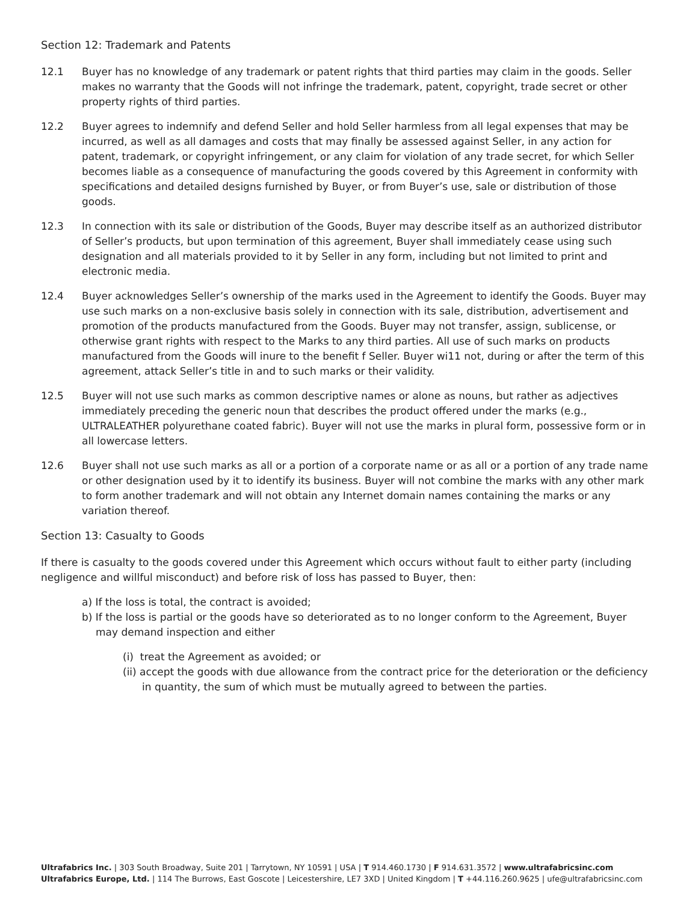Section 12: Trademark and Patents
12.1 Buyer has no knowledge of any trademark or patent rights that third parties may claim in the goods. Seller makes no warranty that the Goods will not infringe the trademark, patent, copyright, trade secret or other property rights of third parties.
12.2 Buyer agrees to indemnify and defend Seller and hold Seller harmless from all legal expenses that may be incurred, as well as all damages and costs that may finally be assessed against Seller, in any action for patent, trademark, or copyright infringement, or any claim for violation of any trade secret, for which Seller becomes liable as a consequence of manufacturing the goods covered by this Agreement in conformity with specifications and detailed designs furnished by Buyer, or from Buyer’s use, sale or distribution of those goods.
12.3 In connection with its sale or distribution of the Goods, Buyer may describe itself as an authorized distributor of Seller’s products, but upon termination of this agreement, Buyer shall immediately cease using such designation and all materials provided to it by Seller in any form, including but not limited to print and electronic media.
12.4 Buyer acknowledges Seller’s ownership of the marks used in the Agreement to identify the Goods. Buyer may use such marks on a non-exclusive basis solely in connection with its sale, distribution, advertisement and promotion of the products manufactured from the Goods. Buyer may not transfer, assign, sublicense, or otherwise grant rights with respect to the Marks to any third parties. All use of such marks on products manufactured from the Goods will inure to the benefit f Seller. Buyer wi11 not, during or after the term of this agreement, attack Seller’s title in and to such marks or their validity.
12.5 Buyer will not use such marks as common descriptive names or alone as nouns, but rather as adjectives immediately preceding the generic noun that describes the product offered under the marks (e.g., ULTRALEATHER polyurethane coated fabric). Buyer will not use the marks in plural form, possessive form or in all lowercase letters.
12.6 Buyer shall not use such marks as all or a portion of a corporate name or as all or a portion of any trade name or other designation used by it to identify its business. Buyer will not combine the marks with any other mark to form another trademark and will not obtain any Internet domain names containing the marks or any variation thereof.
Section 13: Casualty to Goods
If there is casualty to the goods covered under this Agreement which occurs without fault to either party (including negligence and willful misconduct) and before risk of loss has passed to Buyer, then:
a) If the loss is total, the contract is avoided;
b) If the loss is partial or the goods have so deteriorated as to no longer conform to the Agreement, Buyer may demand inspection and either
(i) treat the Agreement as avoided; or
(ii) accept the goods with due allowance from the contract price for the deterioration or the deficiency in quantity, the sum of which must be mutually agreed to between the parties.
Ultrafabrics Inc. | 303 South Broadway, Suite 201 | Tarrytown, NY 10591 | USA | T 914.460.1730 | F 914.631.3572 | www.ultrafabricsinc.com
Ultrafabrics Europe, Ltd. | 114 The Burrows, East Goscote | Leicestershire, LE7 3XD | United Kingdom | T +44.116.260.9625 | ufe@ultrafabricsinc.com